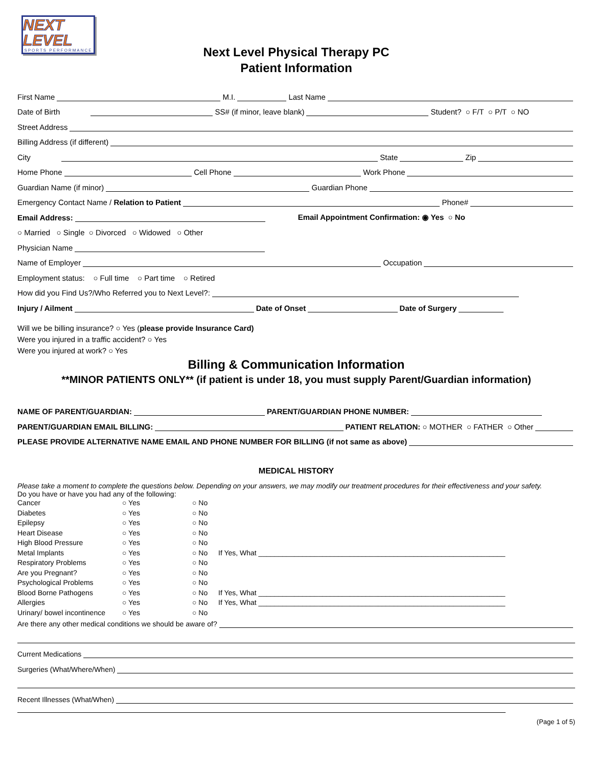NEXT LEVEL
SPORTS PERFORMANCE
Next Level Physical Therapy PC
Patient Information
First Name M.I. Last Name
Date of Birth SS# (if minor, leave blank) Student? ○ F/T ○ P/T ○ NO
Street Address
Billing Address (if different)
City State Zip
Home Phone Cell Phone Work Phone
Guardian Name (if minor) Guardian Phone
Emergency Contact Name / Relation to Patient Phone#
Email Address: Email Appointment Confirmation: ◉ Yes ○ No
○ Married ○ Single ○ Divorced ○ Widowed ○ Other
Physician Name
Name of Employer Occupation
Employment status: ○ Full time ○ Part time ○ Retired
How did you Find Us?/Who Referred you to Next Level?:
Injury / Ailment Date of Onset Date of Surgery
Will we be billing insurance? ○ Yes (please provide Insurance Card)
Were you injured in a traffic accident? ○ Yes
Were you injured at work? ○ Yes
Billing & Communication Information
**MINOR PATIENTS ONLY** (if patient is under 18, you must supply Parent/Guardian information)
NAME OF PARENT/GUARDIAN: PARENT/GUARDIAN PHONE NUMBER:
PARENT/GUARDIAN EMAIL BILLING: PATIENT RELATION: ○ MOTHER ○ FATHER ○ Other
PLEASE PROVIDE ALTERNATIVE NAME EMAIL AND PHONE NUMBER FOR BILLING (if not same as above)
MEDICAL HISTORY
Please take a moment to complete the questions below. Depending on your answers, we may modify our treatment procedures for their effectiveness and your safety.
Do you have or have you had any of the following:
Cancer ○ Yes ○ No Diabetes ○ Yes ○ No Epilepsy ○ Yes ○ No Heart Disease ○ Yes ○ No High Blood Pressure ○ Yes ○ No Metal Implants ○ Yes ○ No If Yes, What ______________________________________________________________ Respiratory Problems ○ Yes ○ No Are you Pregnant? ○ Yes ○ No Psychological Problems ○ Yes ○ No Blood Borne Pathogens ○ Yes ○ No If Yes, What ______________________________________________________________ Allergies ○ Yes ○ No If Yes, What ______________________________________________________________ Urinary/ bowel incontinence ○ Yes ○ No
Are there any other medical conditions we should be aware of?
Current Medications
Surgeries (What/Where/When)
Recent Illnesses (What/When)
(Page 1 of 5)